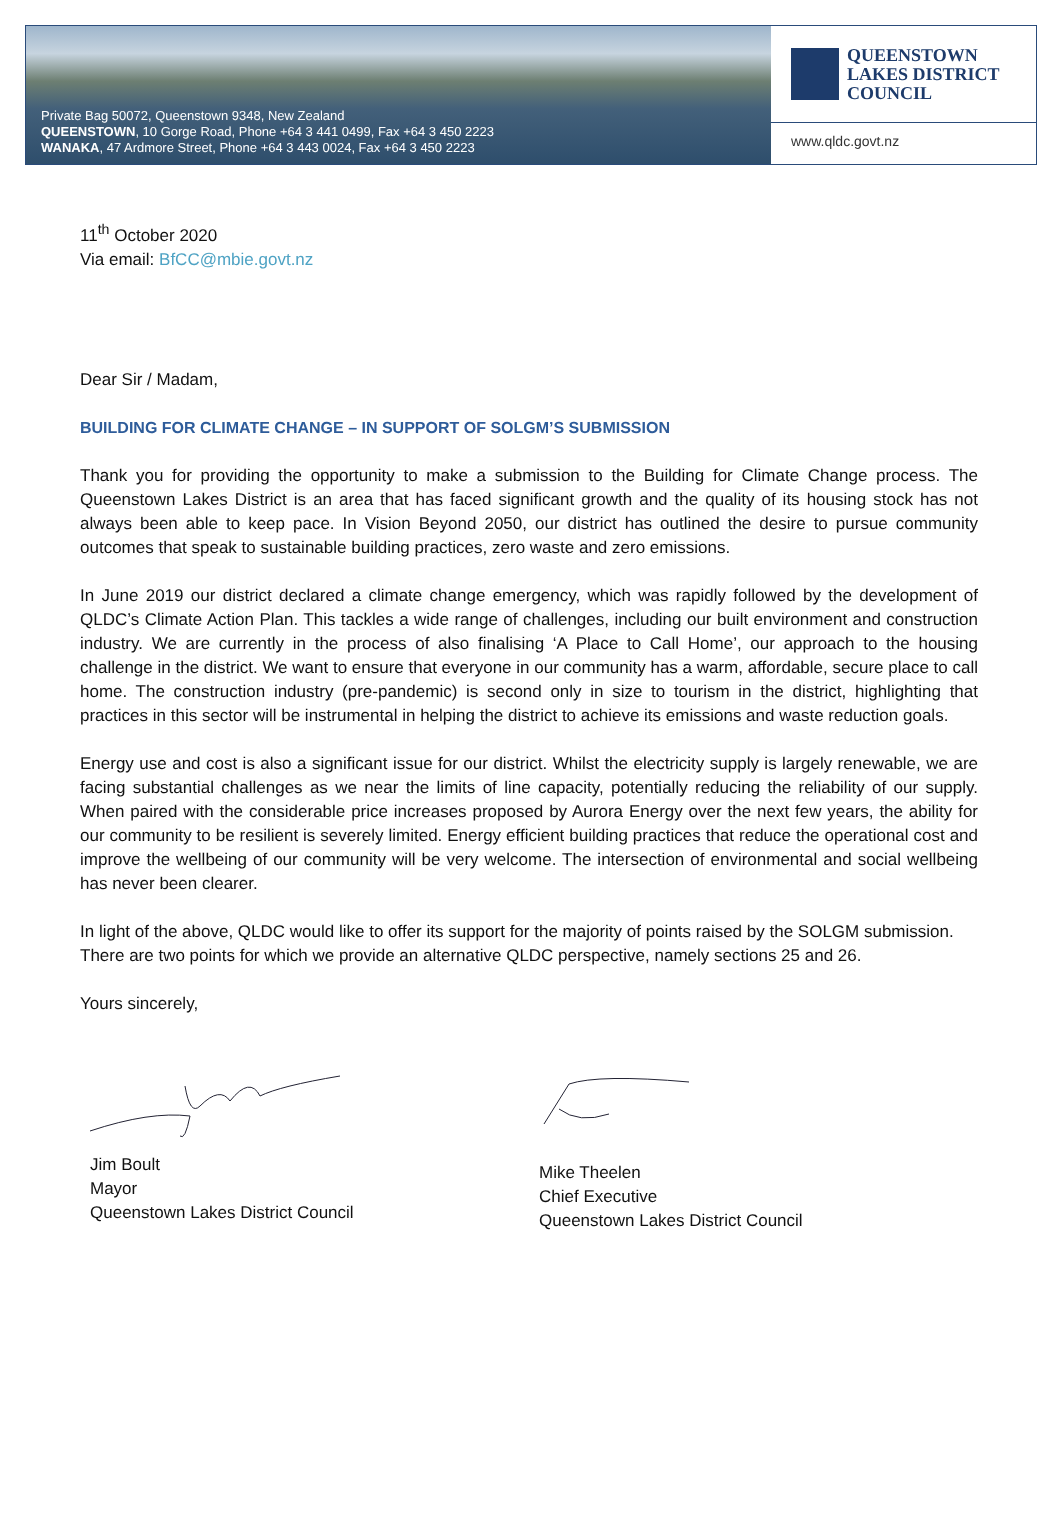Private Bag 50072, Queenstown 9348, New Zealand
QUEENSTOWN, 10 Gorge Road, Phone +64 3 441 0499, Fax +64 3 450 2223
WANAKA, 47 Ardmore Street, Phone +64 3 443 0024, Fax +64 3 450 2223
QUEENSTOWN
LAKES DISTRICT
COUNCIL
www.qldc.govt.nz
11<sup>th</sup> October 2020
Via email: BfCC@mbie.govt.nz
Dear Sir / Madam,
BUILDING FOR CLIMATE CHANGE – IN SUPPORT OF SOLGM’S SUBMISSION
Thank you for providing the opportunity to make a submission to the Building for Climate Change process. The Queenstown Lakes District is an area that has faced significant growth and the quality of its housing stock has not always been able to keep pace. In Vision Beyond 2050, our district has outlined the desire to pursue community outcomes that speak to sustainable building practices, zero waste and zero emissions.
In June 2019 our district declared a climate change emergency, which was rapidly followed by the development of QLDC’s Climate Action Plan. This tackles a wide range of challenges, including our built environment and construction industry. We are currently in the process of also finalising ‘A Place to Call Home’, our approach to the housing challenge in the district. We want to ensure that everyone in our community has a warm, affordable, secure place to call home. The construction industry (pre-pandemic) is second only in size to tourism in the district, highlighting that practices in this sector will be instrumental in helping the district to achieve its emissions and waste reduction goals.
Energy use and cost is also a significant issue for our district. Whilst the electricity supply is largely renewable, we are facing substantial challenges as we near the limits of line capacity, potentially reducing the reliability of our supply. When paired with the considerable price increases proposed by Aurora Energy over the next few years, the ability for our community to be resilient is severely limited. Energy efficient building practices that reduce the operational cost and improve the wellbeing of our community will be very welcome. The intersection of environmental and social wellbeing has never been clearer.
In light of the above, QLDC would like to offer its support for the majority of points raised by the SOLGM submission. There are two points for which we provide an alternative QLDC perspective, namely sections 25 and 26.
Yours sincerely,
Jim Boult
Mayor
Queenstown Lakes District Council
Mike Theelen
Chief Executive
Queenstown Lakes District Council